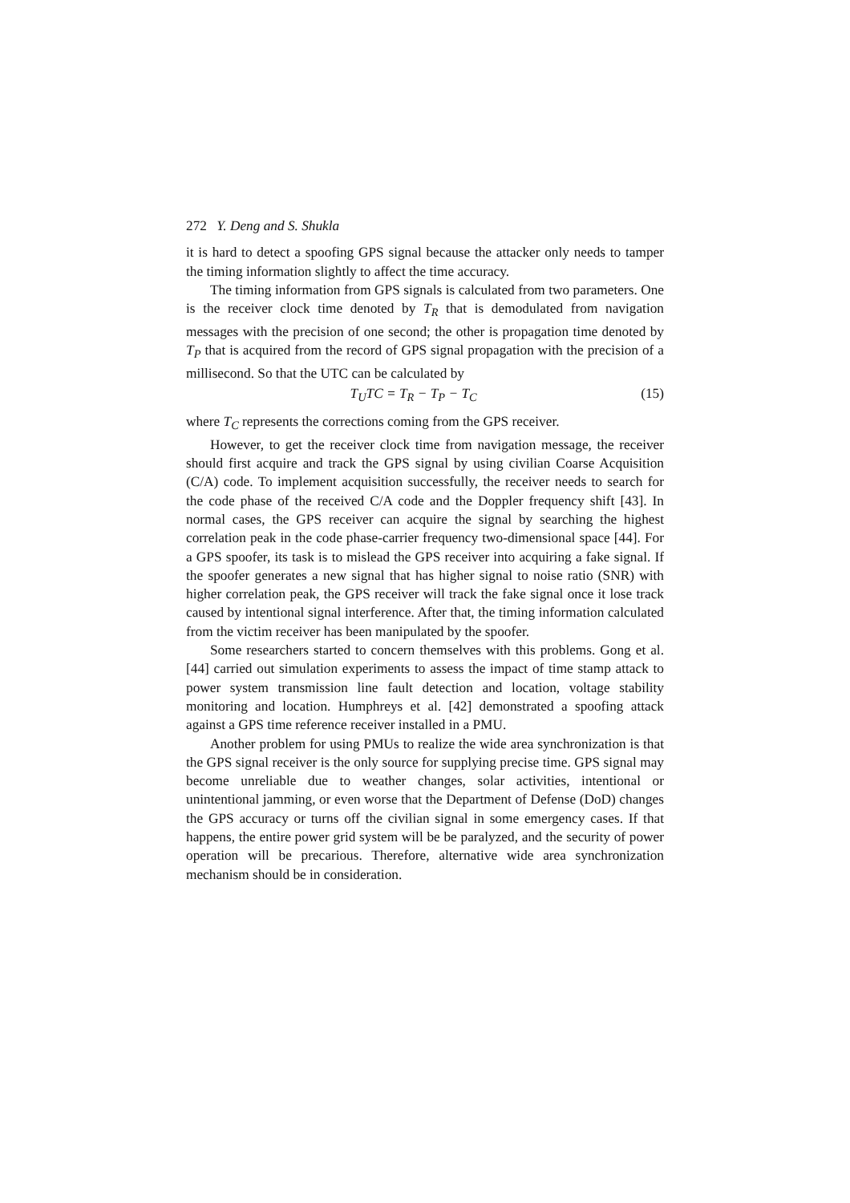272 Y. Deng and S. Shukla
it is hard to detect a spoofing GPS signal because the attacker only needs to tamper the timing information slightly to affect the time accuracy.
The timing information from GPS signals is calculated from two parameters. One is the receiver clock time denoted by T<sub>R</sub> that is demodulated from navigation messages with the precision of one second; the other is propagation time denoted by T<sub>P</sub> that is acquired from the record of GPS signal propagation with the precision of a millisecond. So that the UTC can be calculated by
T<sub>U</sub>TC = T<sub>R</sub> − T<sub>P</sub> − T<sub>C</sub> (15)
where T<sub>C</sub> represents the corrections coming from the GPS receiver.
However, to get the receiver clock time from navigation message, the receiver should first acquire and track the GPS signal by using civilian Coarse Acquisition (C/A) code. To implement acquisition successfully, the receiver needs to search for the code phase of the received C/A code and the Doppler frequency shift [43]. In normal cases, the GPS receiver can acquire the signal by searching the highest correlation peak in the code phase-carrier frequency two-dimensional space [44]. For a GPS spoofer, its task is to mislead the GPS receiver into acquiring a fake signal. If the spoofer generates a new signal that has higher signal to noise ratio (SNR) with higher correlation peak, the GPS receiver will track the fake signal once it lose track caused by intentional signal interference. After that, the timing information calculated from the victim receiver has been manipulated by the spoofer.
Some researchers started to concern themselves with this problems. Gong et al. [44] carried out simulation experiments to assess the impact of time stamp attack to power system transmission line fault detection and location, voltage stability monitoring and location. Humphreys et al. [42] demonstrated a spoofing attack against a GPS time reference receiver installed in a PMU.
Another problem for using PMUs to realize the wide area synchronization is that the GPS signal receiver is the only source for supplying precise time. GPS signal may become unreliable due to weather changes, solar activities, intentional or unintentional jamming, or even worse that the Department of Defense (DoD) changes the GPS accuracy or turns off the civilian signal in some emergency cases. If that happens, the entire power grid system will be be paralyzed, and the security of power operation will be precarious. Therefore, alternative wide area synchronization mechanism should be in consideration.